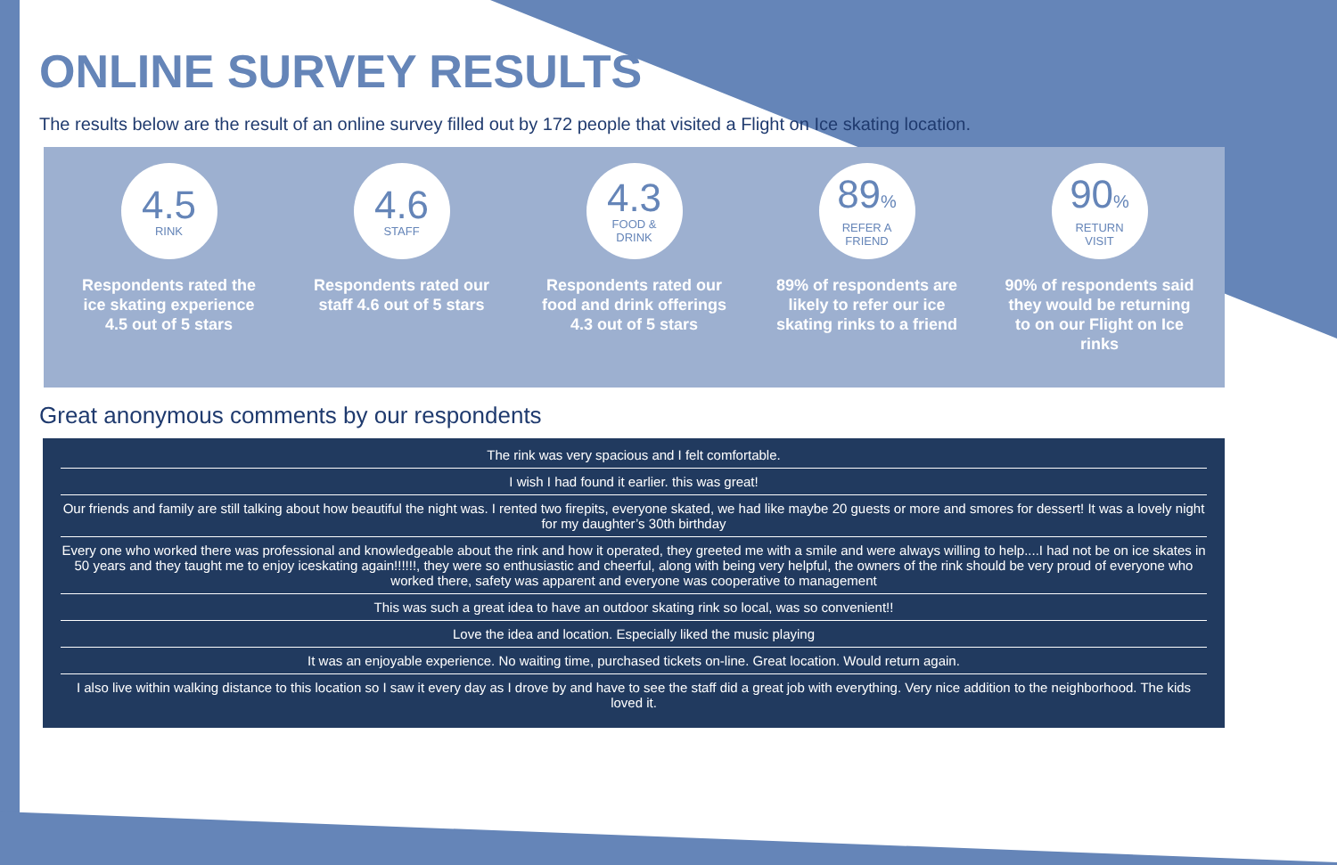ONLINE SURVEY RESULTS
The results below are the result of an online survey filled out by 172 people that visited a Flight on Ice skating location.
4.5
RINK
Respondents rated the ice skating experience 4.5 out of 5 stars
4.6
STAFF
Respondents rated our staff 4.6 out of 5 stars
4.3
FOOD &
DRINK
Respondents rated our food and drink offerings 4.3 out of 5 stars
89%
REFER A
FRIEND
89% of respondents are likely to refer our ice skating rinks to a friend
90%
RETURN
VISIT
90% of respondents said they would be returning to on our Flight on Ice rinks
Great anonymous comments by our respondents
The rink was very spacious and I felt comfortable.
I wish I had found it earlier. this was great!
Our friends and family are still talking about how beautiful the night was. I rented two firepits, everyone skated, we had like maybe 20 guests or more and smores for dessert! It was a lovely night for my daughter’s 30th birthday
Every one who worked there was professional and knowledgeable about the rink and how it operated, they greeted me with a smile and were always willing to help....I had not be on ice skates in 50 years and they taught me to enjoy iceskating again!!!!!!, they were so enthusiastic and cheerful, along with being very helpful, the owners of the rink should be very proud of everyone who worked there, safety was apparent and everyone was cooperative to management
This was such a great idea to have an outdoor skating rink so local, was so convenient!!
Love the idea and location. Especially liked the music playing
It was an enjoyable experience. No waiting time, purchased tickets on-line. Great location. Would return again.
I also live within walking distance to this location so I saw it every day as I drove by and have to see the staff did a great job with everything. Very nice addition to the neighborhood. The kids loved it.